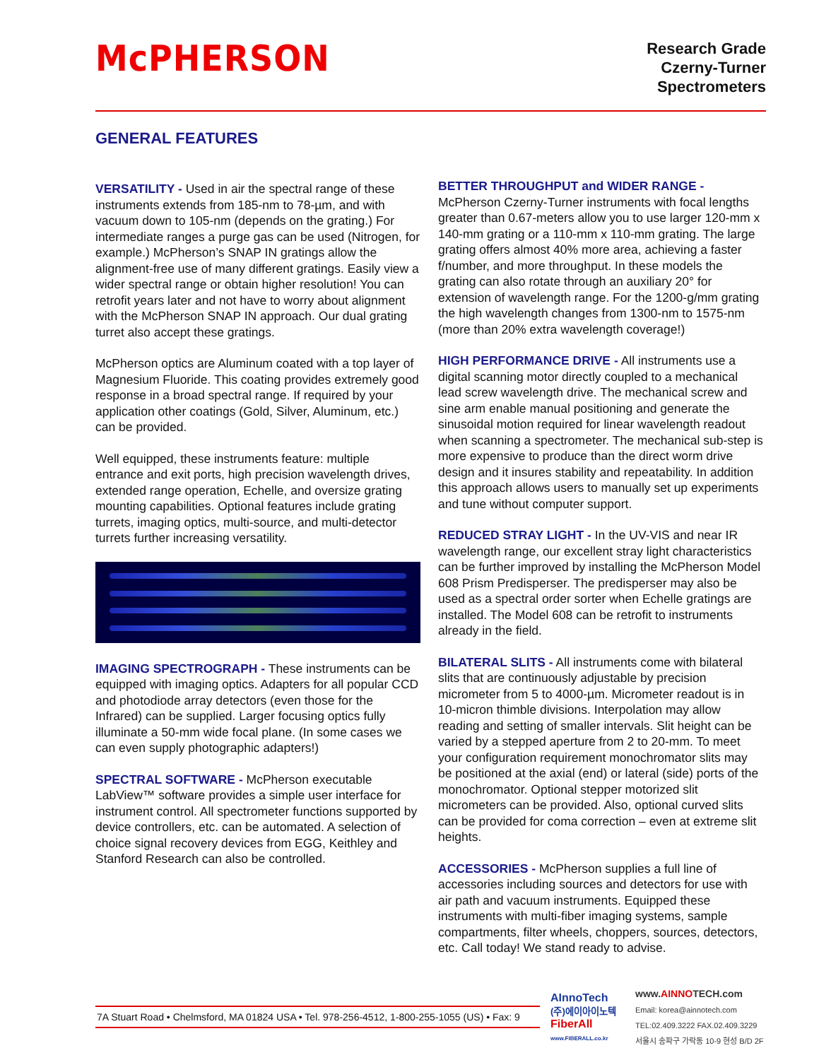McPHERSON
Research Grade
Czerny-Turner
Spectrometers
GENERAL FEATURES
VERSATILITY - Used in air the spectral range of these instruments extends from 185-nm to 78-µm, and with vacuum down to 105-nm (depends on the grating.) For intermediate ranges a purge gas can be used (Nitrogen, for example.) McPherson’s SNAP IN gratings allow the alignment-free use of many different gratings. Easily view a wider spectral range or obtain higher resolution! You can retrofit years later and not have to worry about alignment with the McPherson SNAP IN approach. Our dual grating turret also accept these gratings.
McPherson optics are Aluminum coated with a top layer of Magnesium Fluoride. This coating provides extremely good response in a broad spectral range. If required by your application other coatings (Gold, Silver, Aluminum, etc.) can be provided.
Well equipped, these instruments feature: multiple entrance and exit ports, high precision wavelength drives, extended range operation, Echelle, and oversize grating mounting capabilities. Optional features include grating turrets, imaging optics, multi-source, and multi-detector turrets further increasing versatility.
IMAGING SPECTROGRAPH - These instruments can be equipped with imaging optics. Adapters for all popular CCD and photodiode array detectors (even those for the Infrared) can be supplied. Larger focusing optics fully illuminate a 50-mm wide focal plane. (In some cases we can even supply photographic adapters!)
SPECTRAL SOFTWARE - McPherson executable LabView™ software provides a simple user interface for instrument control. All spectrometer functions supported by device controllers, etc. can be automated. A selection of choice signal recovery devices from EGG, Keithley and Stanford Research can also be controlled.
BETTER THROUGHPUT and WIDER RANGE -
McPherson Czerny-Turner instruments with focal lengths greater than 0.67-meters allow you to use larger 120-mm x 140-mm grating or a 110-mm x 110-mm grating. The large grating offers almost 40% more area, achieving a faster f/number, and more throughput. In these models the grating can also rotate through an auxiliary 20° for extension of wavelength range. For the 1200-g/mm grating the high wavelength changes from 1300-nm to 1575-nm (more than 20% extra wavelength coverage!)
HIGH PERFORMANCE DRIVE - All instruments use a digital scanning motor directly coupled to a mechanical lead screw wavelength drive. The mechanical screw and sine arm enable manual positioning and generate the sinusoidal motion required for linear wavelength readout when scanning a spectrometer. The mechanical sub-step is more expensive to produce than the direct worm drive design and it insures stability and repeatability. In addition this approach allows users to manually set up experiments and tune without computer support.
REDUCED STRAY LIGHT - In the UV-VIS and near IR wavelength range, our excellent stray light characteristics can be further improved by installing the McPherson Model 608 Prism Predisperser. The predisperser may also be used as a spectral order sorter when Echelle gratings are installed. The Model 608 can be retrofit to instruments already in the field.
BILATERAL SLITS - All instruments come with bilateral slits that are continuously adjustable by precision micrometer from 5 to 4000-µm. Micrometer readout is in 10-micron thimble divisions. Interpolation may allow reading and setting of smaller intervals. Slit height can be varied by a stepped aperture from 2 to 20-mm. To meet your configuration requirement monochromator slits may be positioned at the axial (end) or lateral (side) ports of the monochromator. Optional stepper motorized slit micrometers can be provided. Also, optional curved slits can be provided for coma correction – even at extreme slit heights.
ACCESSORIES - McPherson supplies a full line of accessories including sources and detectors for use with air path and vacuum instruments. Equipped these instruments with multi-fiber imaging systems, sample compartments, filter wheels, choppers, sources, detectors, etc. Call today! We stand ready to advise.
7A Stuart Road • Chelmsford, MA 01824 USA • Tel. 978-256-4512, 1-800-255-1055 (US) • Fax: 9
AInnoTech
(주)에이아이노텍
FiberAll
www.FIBERALL.co.kr
www.AINNOTECH.com
Email: korea@ainnotech.com
TEL:02.409.3222 FAX.02.409.3229
서울시 송파구 가락동 10-9 현성 B/D 2F